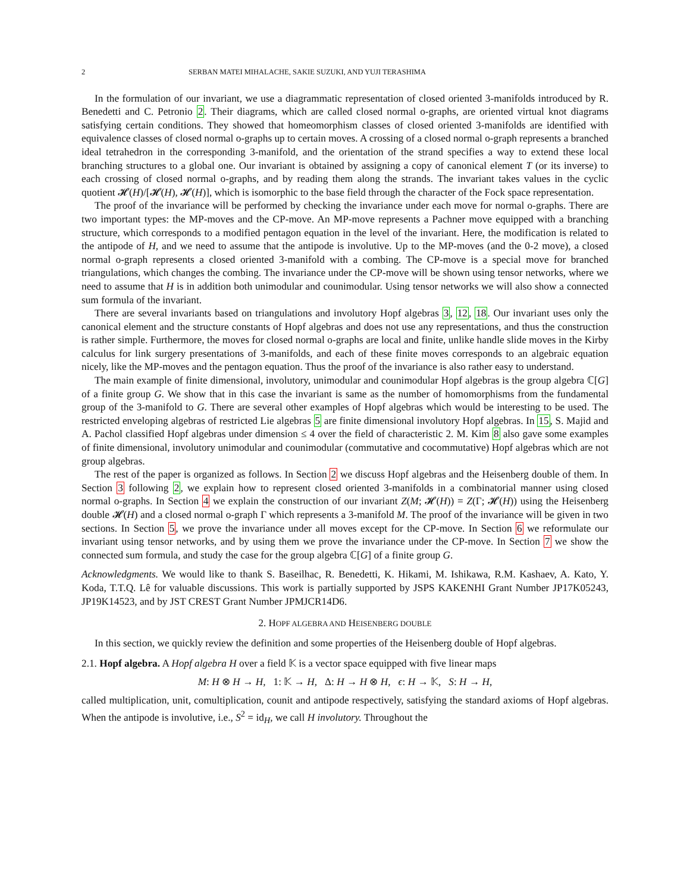2 SERBAN MATEI MIHALACHE, SAKIE SUZUKI, AND YUJI TERASHIMA
In the formulation of our invariant, we use a diagrammatic representation of closed oriented 3-manifolds introduced by R. Benedetti and C. Petronio 2. Their diagrams, which are called closed normal o-graphs, are oriented virtual knot diagrams satisfying certain conditions. They showed that homeomorphism classes of closed oriented 3-manifolds are identified with equivalence classes of closed normal o-graphs up to certain moves. A crossing of a closed normal o-graph represents a branched ideal tetrahedron in the corresponding 3-manifold, and the orientation of the strand specifies a way to extend these local branching structures to a global one. Our invariant is obtained by assigning a copy of canonical element T (or its inverse) to each crossing of closed normal o-graphs, and by reading them along the strands. The invariant takes values in the cyclic quotient 𝓗(H)/[𝓗(H), 𝓗(H)], which is isomorphic to the base field through the character of the Fock space representation.
The proof of the invariance will be performed by checking the invariance under each move for normal o-graphs. There are two important types: the MP-moves and the CP-move. An MP-move represents a Pachner move equipped with a branching structure, which corresponds to a modified pentagon equation in the level of the invariant. Here, the modification is related to the antipode of H, and we need to assume that the antipode is involutive. Up to the MP-moves (and the 0-2 move), a closed normal o-graph represents a closed oriented 3-manifold with a combing. The CP-move is a special move for branched triangulations, which changes the combing. The invariance under the CP-move will be shown using tensor networks, where we need to assume that H is in addition both unimodular and counimodular. Using tensor networks we will also show a connected sum formula of the invariant.
There are several invariants based on triangulations and involutory Hopf algebras 3, 12, 18. Our invariant uses only the canonical element and the structure constants of Hopf algebras and does not use any representations, and thus the construction is rather simple. Furthermore, the moves for closed normal o-graphs are local and finite, unlike handle slide moves in the Kirby calculus for link surgery presentations of 3-manifolds, and each of these finite moves corresponds to an algebraic equation nicely, like the MP-moves and the pentagon equation. Thus the proof of the invariance is also rather easy to understand.
The main example of finite dimensional, involutory, unimodular and counimodular Hopf algebras is the group algebra ℂ[G] of a finite group G. We show that in this case the invariant is same as the number of homomorphisms from the fundamental group of the 3-manifold to G. There are several other examples of Hopf algebras which would be interesting to be used. The restricted enveloping algebras of restricted Lie algebras 5 are finite dimensional involutory Hopf algebras. In 15, S. Majid and A. Pachol classified Hopf algebras under dimension ≤ 4 over the field of characteristic 2. M. Kim 8 also gave some examples of finite dimensional, involutory unimodular and counimodular (commutative and cocommutative) Hopf algebras which are not group algebras.
The rest of the paper is organized as follows. In Section 2 we discuss Hopf algebras and the Heisenberg double of them. In Section 3 following 2, we explain how to represent closed oriented 3-manifolds in a combinatorial manner using closed normal o-graphs. In Section 4 we explain the construction of our invariant Z(M; 𝓗(H)) = Z(Γ; 𝓗(H)) using the Heisenberg double 𝓗(H) and a closed normal o-graph Γ which represents a 3-manifold M. The proof of the invariance will be given in two sections. In Section 5, we prove the invariance under all moves except for the CP-move. In Section 6 we reformulate our invariant using tensor networks, and by using them we prove the invariance under the CP-move. In Section 7 we show the connected sum formula, and study the case for the group algebra ℂ[G] of a finite group G.
Acknowledgments. We would like to thank S. Baseilhac, R. Benedetti, K. Hikami, M. Ishikawa, R.M. Kashaev, A. Kato, Y. Koda, T.T.Q. Lê for valuable discussions. This work is partially supported by JSPS KAKENHI Grant Number JP17K05243, JP19K14523, and by JST CREST Grant Number JPMJCR14D6.
2. HOPF ALGEBRA AND HEISENBERG DOUBLE
In this section, we quickly review the definition and some properties of the Heisenberg double of Hopf algebras.
2.1. Hopf algebra. A Hopf algebra H over a field 𝕂 is a vector space equipped with five linear maps
M: H ⊗ H → H, 1: 𝕂 → H, Δ: H → H ⊗ H, ϵ: H → 𝕂, S: H → H,
called multiplication, unit, comultiplication, counit and antipode respectively, satisfying the standard axioms of Hopf algebras. When the antipode is involutive, i.e., S<sup>2</sup> = id<sub>H</sub>, we call H involutory. Throughout the